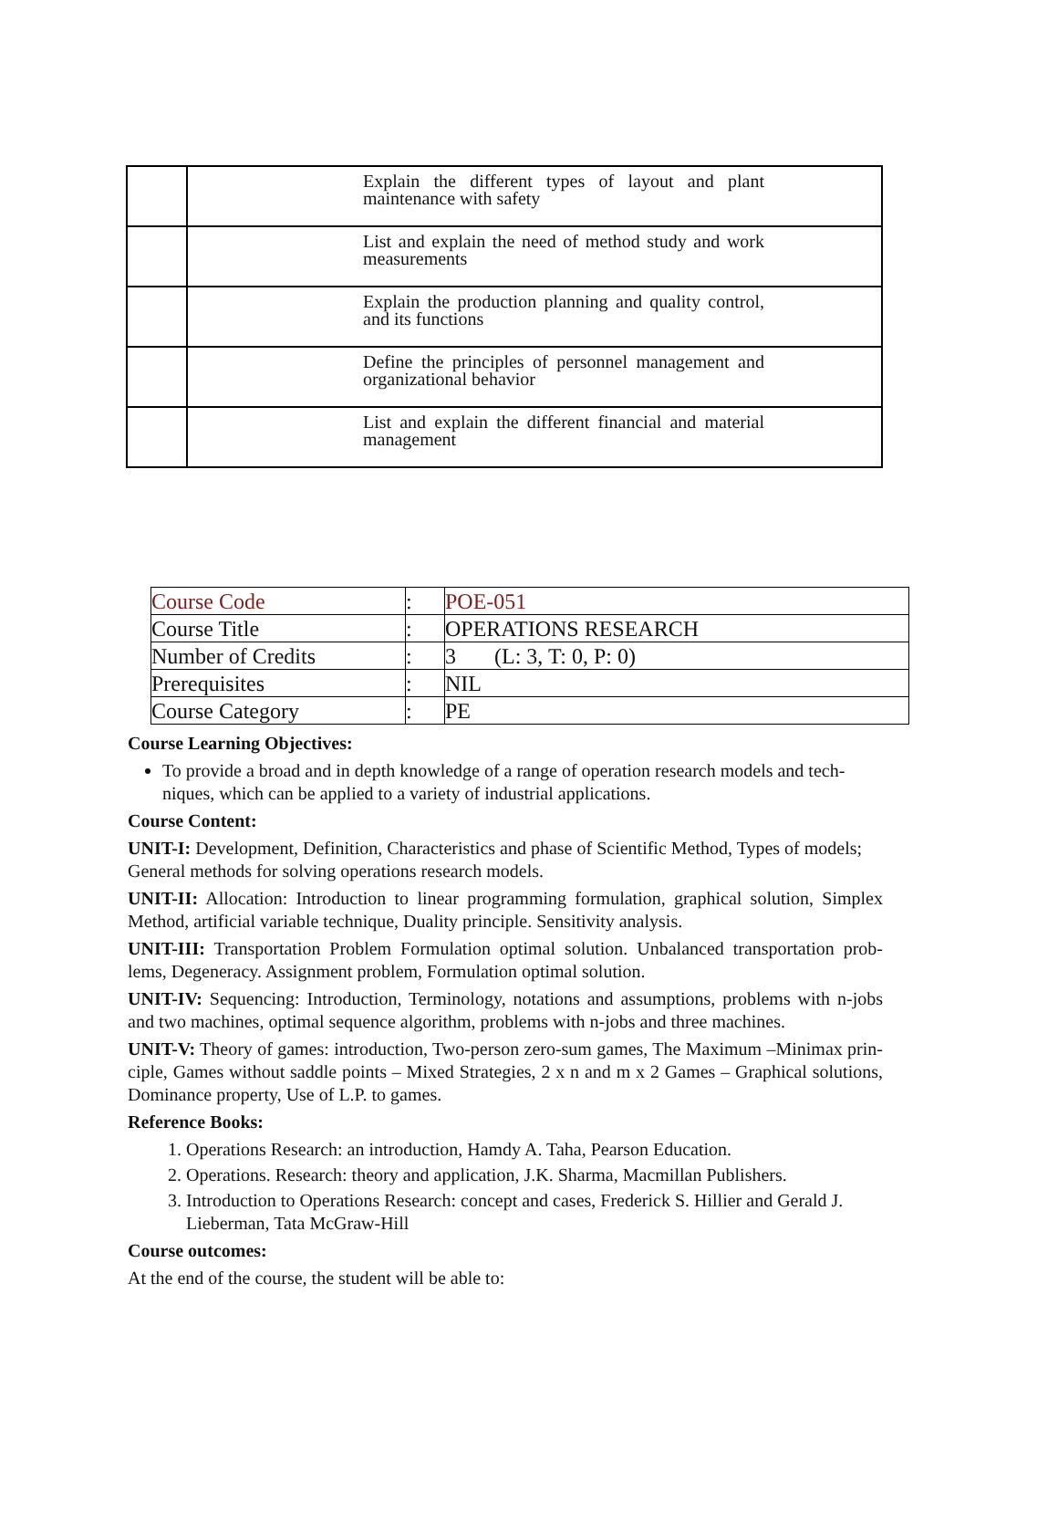| | Explain the different types of layout and plant maintenance with safety |
| | List and explain the need of method study and work measurements |
| | Explain the production planning and quality control, and its functions |
| | Define the principles of personnel management and organizational behavior |
| | List and explain the different financial and material management |
| Course Code | : | POE-051 |
| Course Title | : | OPERATIONS RESEARCH |
| Number of Credits | : | 3 (L: 3, T: 0, P: 0) |
| Prerequisites | : | NIL |
| Course Category | : | PE |
Course Learning Objectives:
To provide a broad and in depth knowledge of a range of operation research models and tech- niques, which can be applied to a variety of industrial applications.
Course Content:
UNIT-I: Development, Definition, Characteristics and phase of Scientific Method, Types of models;
General methods for solving operations research models.
UNIT-II: Allocation: Introduction to linear programming formulation, graphical solution, Simplex Method, artificial variable technique, Duality principle. Sensitivity analysis.
UNIT-III: Transportation Problem Formulation optimal solution. Unbalanced transportation prob- lems, Degeneracy. Assignment problem, Formulation optimal solution.
UNIT-IV: Sequencing: Introduction, Terminology, notations and assumptions, problems with n-jobs and two machines, optimal sequence algorithm, problems with n-jobs and three machines.
UNIT-V: Theory of games: introduction, Two-person zero-sum games, The Maximum –Minimax prin- ciple, Games without saddle points – Mixed Strategies, 2 x n and m x 2 Games – Graphical solutions, Dominance property, Use of L.P. to games.
Reference Books:
1. Operations Research: an introduction, Hamdy A. Taha, Pearson Education.
2. Operations. Research: theory and application, J.K. Sharma, Macmillan Publishers.
3. Introduction to Operations Research: concept and cases, Frederick S. Hillier and Gerald J. Lieberman, Tata McGraw-Hill
Course outcomes:
At the end of the course, the student will be able to: